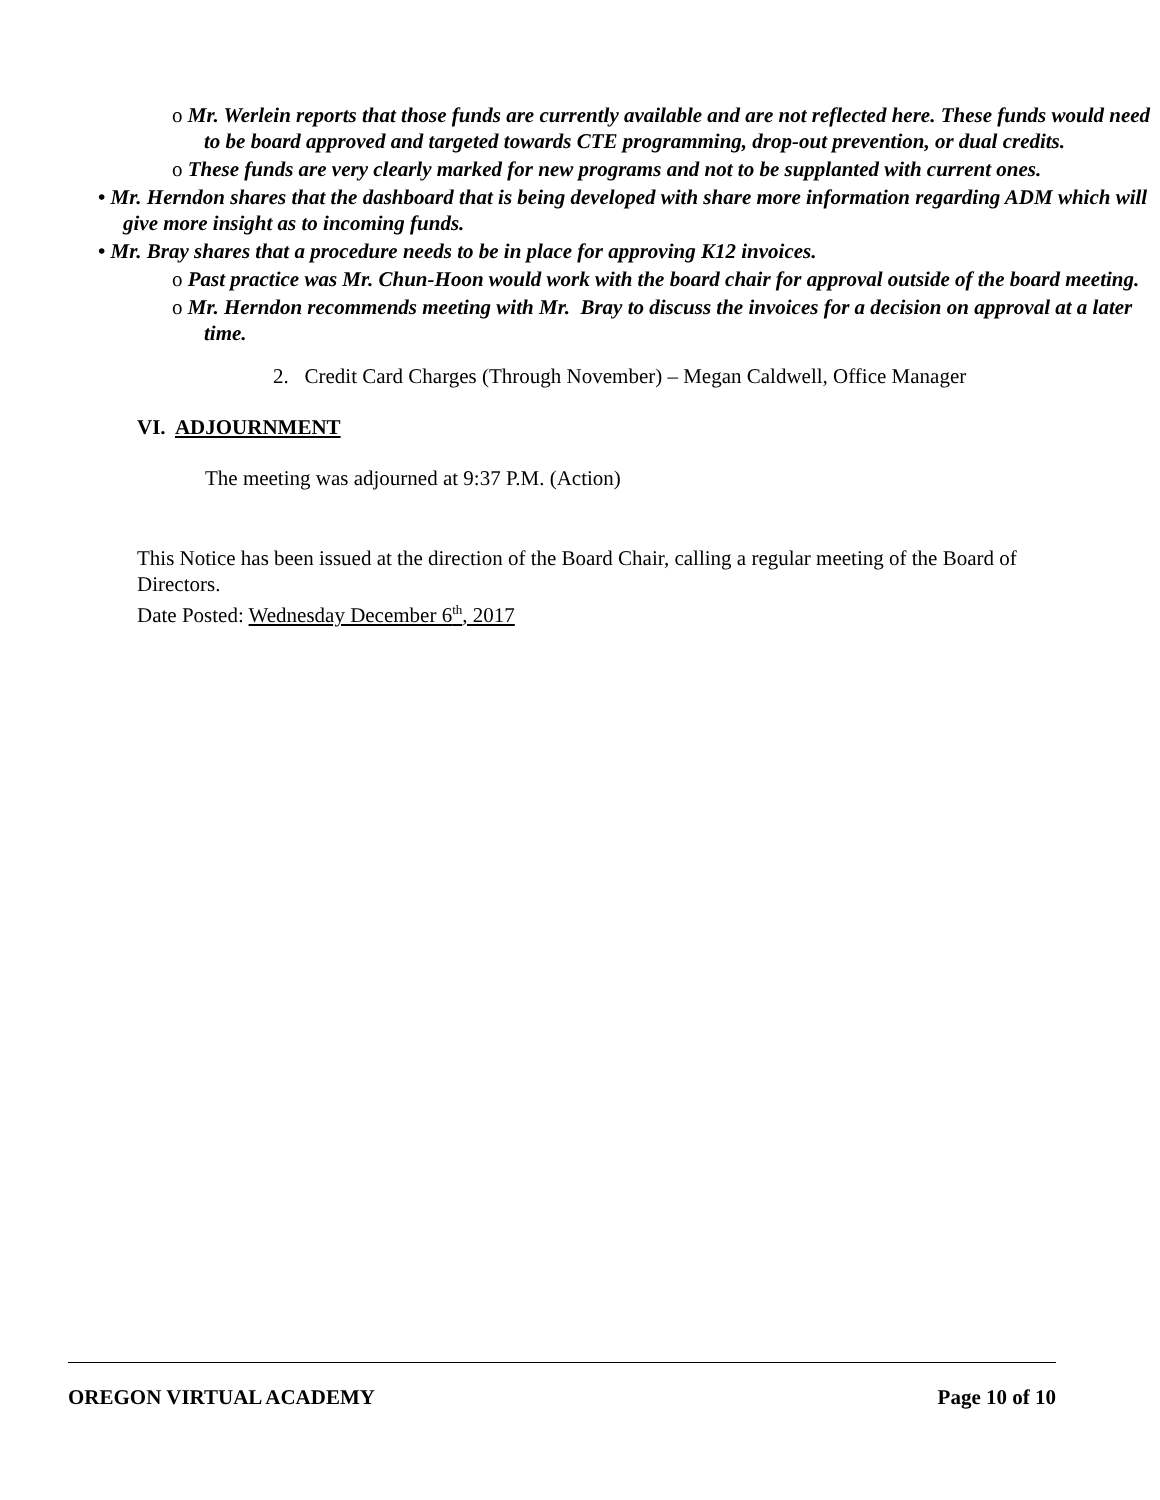o Mr. Werlein reports that those funds are currently available and are not reflected here. These funds would need to be board approved and targeted towards CTE programming, drop-out prevention, or dual credits.
o These funds are very clearly marked for new programs and not to be supplanted with current ones.
• Mr. Herndon shares that the dashboard that is being developed with share more information regarding ADM which will give more insight as to incoming funds.
• Mr. Bray shares that a procedure needs to be in place for approving K12 invoices.
o Past practice was Mr. Chun-Hoon would work with the board chair for approval outside of the board meeting.
o Mr. Herndon recommends meeting with Mr. Bray to discuss the invoices for a decision on approval at a later time.
2. Credit Card Charges (Through November) – Megan Caldwell, Office Manager
VI. ADJOURNMENT
The meeting was adjourned at 9:37 P.M. (Action)
This Notice has been issued at the direction of the Board Chair, calling a regular meeting of the Board of Directors.
Date Posted: Wednesday December 6<sup>th</sup>, 2017
OREGON VIRTUAL ACADEMY Page 10 of 10